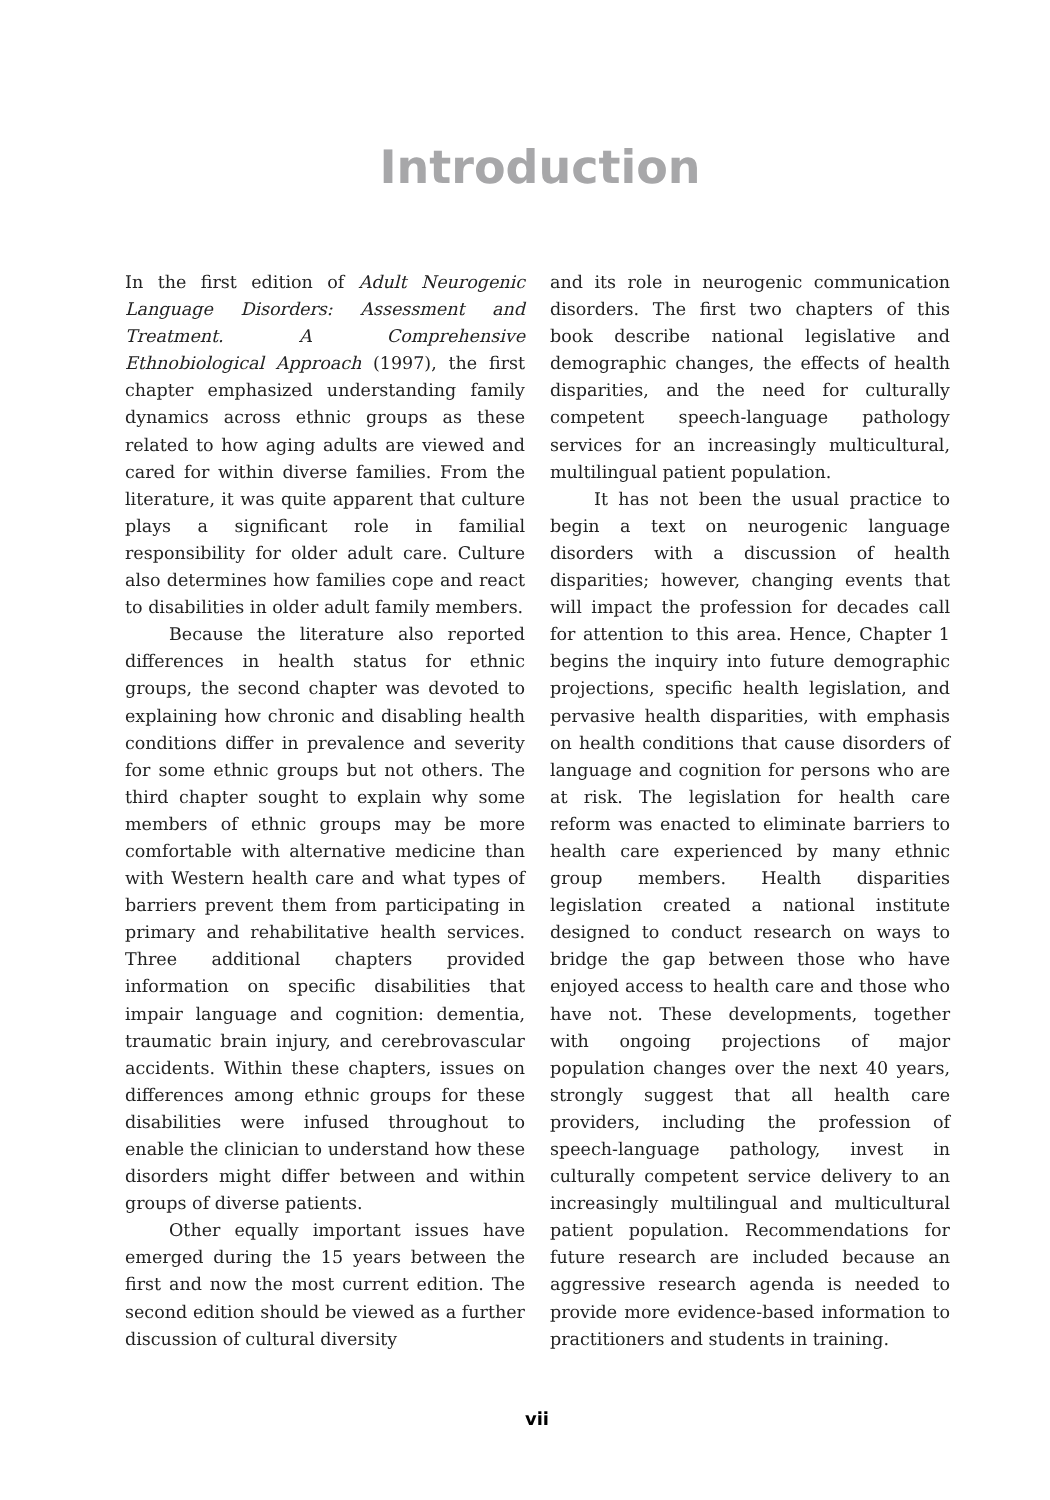Introduction
In the first edition of Adult Neurogenic Language Disorders: Assessment and Treatment. A Comprehensive Ethnobiological Approach (1997), the first chapter emphasized understanding family dynamics across ethnic groups as these related to how aging adults are viewed and cared for within diverse families. From the literature, it was quite apparent that culture plays a significant role in familial responsibility for older adult care. Culture also determines how families cope and react to disabilities in older adult family members.
Because the literature also reported differences in health status for ethnic groups, the second chapter was devoted to explaining how chronic and disabling health conditions differ in prevalence and severity for some ethnic groups but not others. The third chapter sought to explain why some members of ethnic groups may be more comfortable with alternative medicine than with Western health care and what types of barriers prevent them from participating in primary and rehabilitative health services. Three additional chapters provided information on specific disabilities that impair language and cognition: dementia, traumatic brain injury, and cerebrovascular accidents. Within these chapters, issues on differences among ethnic groups for these disabilities were infused throughout to enable the clinician to understand how these disorders might differ between and within groups of diverse patients.
Other equally important issues have emerged during the 15 years between the first and now the most current edition. The second edition should be viewed as a further discussion of cultural diversity
and its role in neurogenic communication disorders. The first two chapters of this book describe national legislative and demographic changes, the effects of health disparities, and the need for culturally competent speech-language pathology services for an increasingly multicultural, multilingual patient population.
It has not been the usual practice to begin a text on neurogenic language disorders with a discussion of health disparities; however, changing events that will impact the profession for decades call for attention to this area. Hence, Chapter 1 begins the inquiry into future demographic projections, specific health legislation, and pervasive health disparities, with emphasis on health conditions that cause disorders of language and cognition for persons who are at risk. The legislation for health care reform was enacted to eliminate barriers to health care experienced by many ethnic group members. Health disparities legislation created a national institute designed to conduct research on ways to bridge the gap between those who have enjoyed access to health care and those who have not. These developments, together with ongoing projections of major population changes over the next 40 years, strongly suggest that all health care providers, including the profession of speech-language pathology, invest in culturally competent service delivery to an increasingly multilingual and multicultural patient population. Recommendations for future research are included because an aggressive research agenda is needed to provide more evidence-based information to practitioners and students in training.
vii